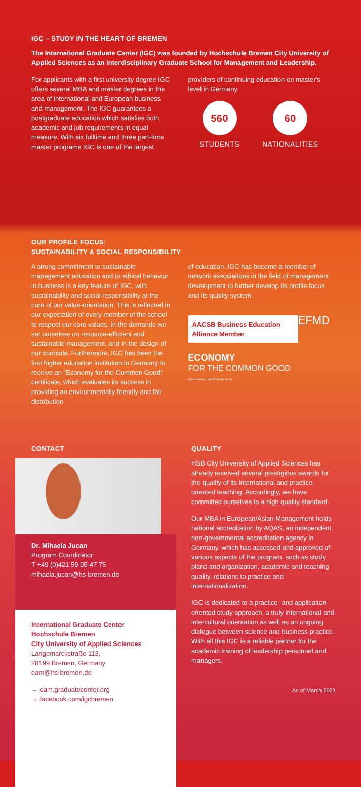IGC – STUDY IN THE HEART OF BREMEN
The International Graduate Center (IGC) was founded by Hochschule Bremen City University of Applied Sciences as an interdisciplinary Graduate School for Management and Leadership.
For applicants with a first university degree IGC offers several MBA and master degrees in the area of international and European business and management. The IGC guarantees a postgraduate education which satisfies both academic and job requirements in equal measure. With six fulltime and three part-time master programs IGC is one of the largest
providers of continuing education on master's level in Germany.
560
STUDENTS
60
NATIONALITIES
OUR PROFILE FOCUS:
SUSTAINABILITY & SOCIAL RESPONSIBILITY
A strong commitment to sustainable management education and to ethical behavior in business is a key feature of IGC, with sustainability and social responsibility at the core of our value-orientation. This is reflected in our expectation of every member of the school to respect our core values, in the demands we set ourselves on resource-efficient and sustainable management, and in the design of our curricula. Furthermore, IGC has been the first higher education institution in Germany to receive an "Economy for the Common Good" certificate, which evaluates its success in providing an environmentally friendly and fair distribution
of education. IGC has become a member of network associations in the field of management development to further develop its profile focus and its quality system.
AACSB Business Education Alliance Member EFMD
ECONOMY
FOR THE COMMON GOOD
An economic model for the future
CONTACT
Dr. Mihaela Jucan
Program Coordinator
T +49 (0)421 59 05-47 75
mihaela.jucan@hs-bremen.de
International Graduate Center
Hochschule Bremen
City University of Applied Sciences
Langemarckstraße 113,
28199 Bremen, Germany
eam@hs-bremen.de
→ eam.graduatecenter.org
→ facebook.com/igcbremen
QUALITY
HSB City University of Applied Sciences has already received several prestigious awards for the quality of its international and practice-oriented teaching. Accordingly, we have committed ourselves to a high quality standard.
Our MBA in European/Asian Management holds national accreditation by AQAS, an independent, non-governmental accreditation agency in Germany, which has assessed and approved of various aspects of the program, such as study plans and organization, academic and teaching quality, relations to practice and internationalization.
IGC is dedicated to a practice- and application-oriented study approach, a truly international and intercultural orientation as well as an ongoing dialogue between science and business practice. With all this IGC is a reliable partner for the academic training of leadership personnel and managers.
As of March 2021